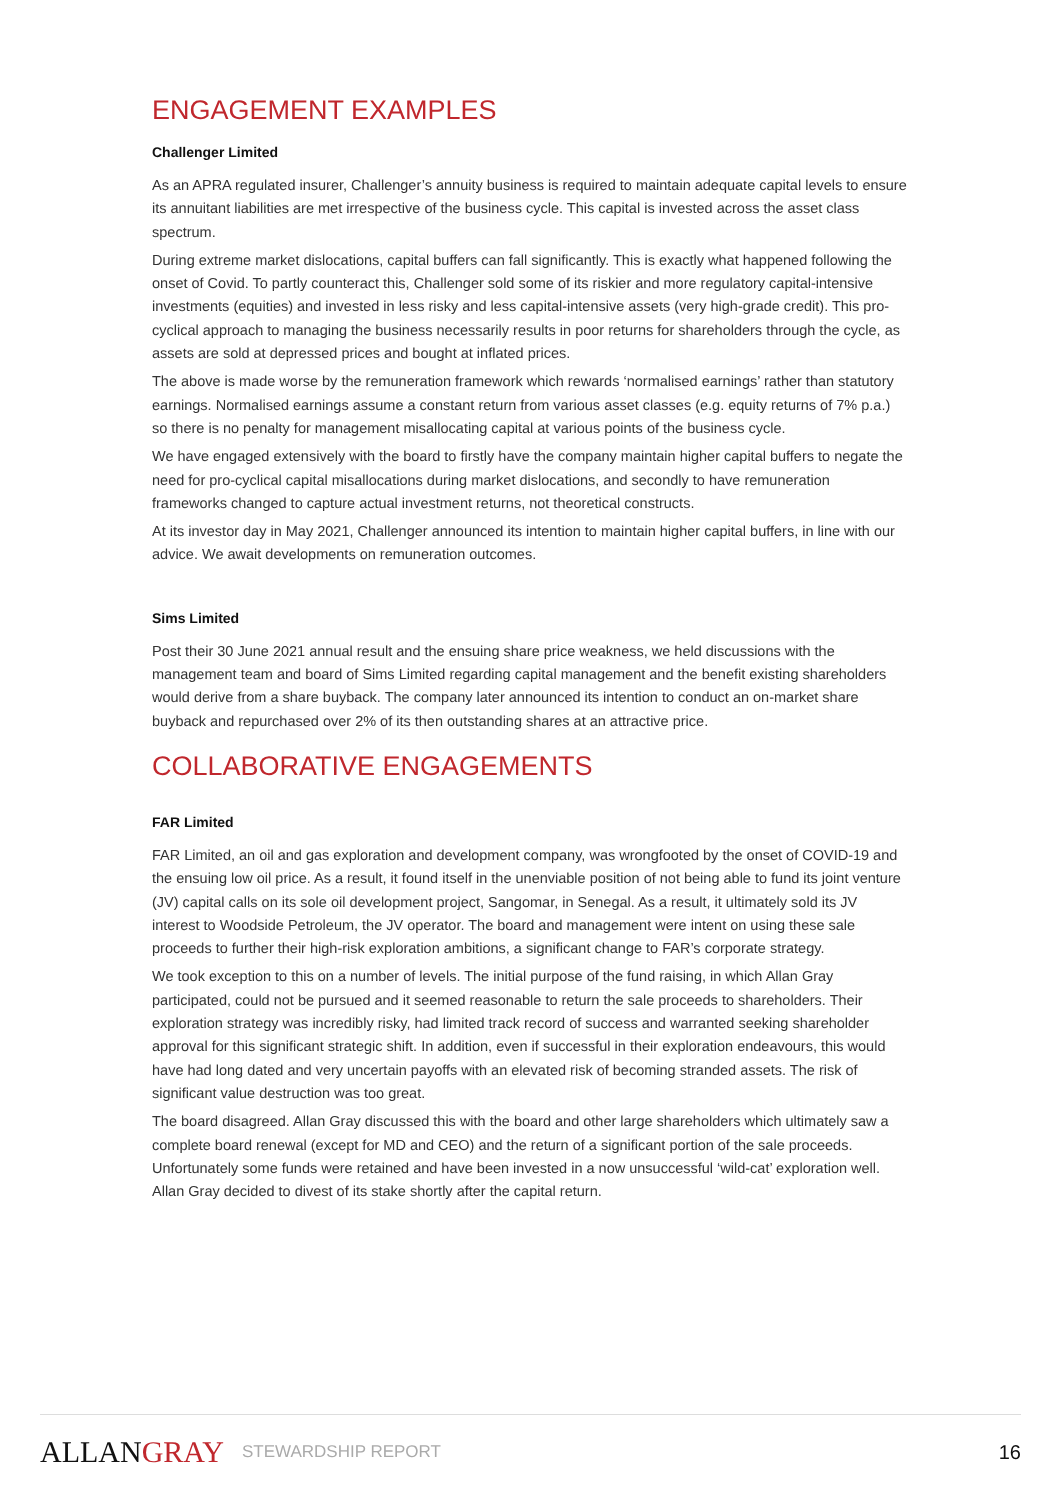ENGAGEMENT EXAMPLES
Challenger Limited
As an APRA regulated insurer, Challenger’s annuity business is required to maintain adequate capital levels to ensure its annuitant liabilities are met irrespective of the business cycle. This capital is invested across the asset class spectrum.
During extreme market dislocations, capital buffers can fall significantly. This is exactly what happened following the onset of Covid. To partly counteract this, Challenger sold some of its riskier and more regulatory capital-intensive investments (equities) and invested in less risky and less capital-intensive assets (very high-grade credit). This pro-cyclical approach to managing the business necessarily results in poor returns for shareholders through the cycle, as assets are sold at depressed prices and bought at inflated prices.
The above is made worse by the remuneration framework which rewards ‘normalised earnings’ rather than statutory earnings. Normalised earnings assume a constant return from various asset classes (e.g. equity returns of 7% p.a.) so there is no penalty for management misallocating capital at various points of the business cycle.
We have engaged extensively with the board to firstly have the company maintain higher capital buffers to negate the need for pro-cyclical capital misallocations during market dislocations, and secondly to have remuneration frameworks changed to capture actual investment returns, not theoretical constructs.
At its investor day in May 2021, Challenger announced its intention to maintain higher capital buffers, in line with our advice. We await developments on remuneration outcomes.
Sims Limited
Post their 30 June 2021 annual result and the ensuing share price weakness, we held discussions with the management team and board of Sims Limited regarding capital management and the benefit existing shareholders would derive from a share buyback. The company later announced its intention to conduct an on-market share buyback and repurchased over 2% of its then outstanding shares at an attractive price.
COLLABORATIVE ENGAGEMENTS
FAR Limited
FAR Limited, an oil and gas exploration and development company, was wrongfooted by the onset of COVID-19 and the ensuing low oil price. As a result, it found itself in the unenviable position of not being able to fund its joint venture (JV) capital calls on its sole oil development project, Sangomar, in Senegal. As a result, it ultimately sold its JV interest to Woodside Petroleum, the JV operator. The board and management were intent on using these sale proceeds to further their high-risk exploration ambitions, a significant change to FAR’s corporate strategy.
We took exception to this on a number of levels. The initial purpose of the fund raising, in which Allan Gray participated, could not be pursued and it seemed reasonable to return the sale proceeds to shareholders. Their exploration strategy was incredibly risky, had limited track record of success and warranted seeking shareholder approval for this significant strategic shift. In addition, even if successful in their exploration endeavours, this would have had long dated and very uncertain payoffs with an elevated risk of becoming stranded assets. The risk of significant value destruction was too great.
The board disagreed. Allan Gray discussed this with the board and other large shareholders which ultimately saw a complete board renewal (except for MD and CEO) and the return of a significant portion of the sale proceeds. Unfortunately some funds were retained and have been invested in a now unsuccessful ‘wild-cat’ exploration well. Allan Gray decided to divest of its stake shortly after the capital return.
ALLANGRAY
STEWARDSHIP REPORT
16